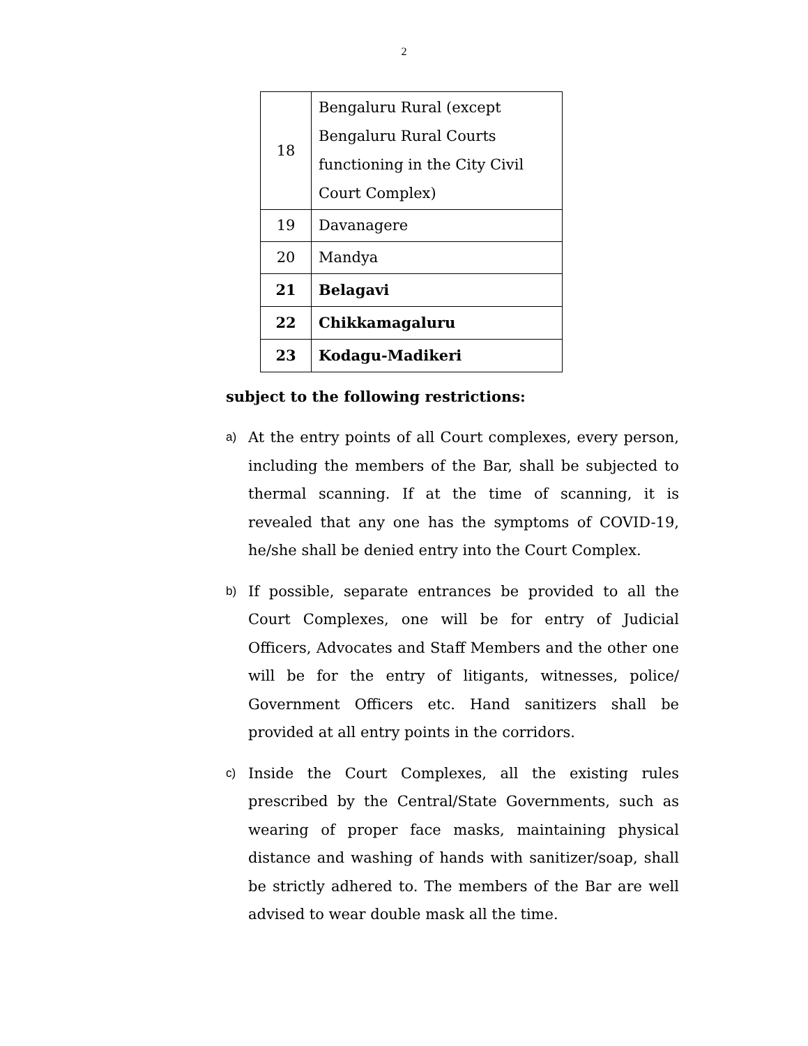2
| 18 | Bengaluru Rural (except Bengaluru Rural Courts functioning in the City Civil Court Complex) |
| 19 | Davanagere |
| 20 | Mandya |
| 21 | Belagavi |
| 22 | Chikkamagaluru |
| 23 | Kodagu-Madikeri |
subject to the following restrictions:
a)
At the entry points of all Court complexes, every person, including the members of the Bar, shall be subjected to thermal scanning. If at the time of scanning, it is revealed that any one has the symptoms of COVID-19, he/she shall be denied entry into the Court Complex.
b)
If possible, separate entrances be provided to all the Court Complexes, one will be for entry of Judicial Officers, Advocates and Staff Members and the other one will be for the entry of litigants, witnesses, police/ Government Officers etc. Hand sanitizers shall be provided at all entry points in the corridors.
c)
Inside the Court Complexes, all the existing rules prescribed by the Central/State Governments, such as wearing of proper face masks, maintaining physical distance and washing of hands with sanitizer/soap, shall be strictly adhered to. The members of the Bar are well advised to wear double mask all the time.